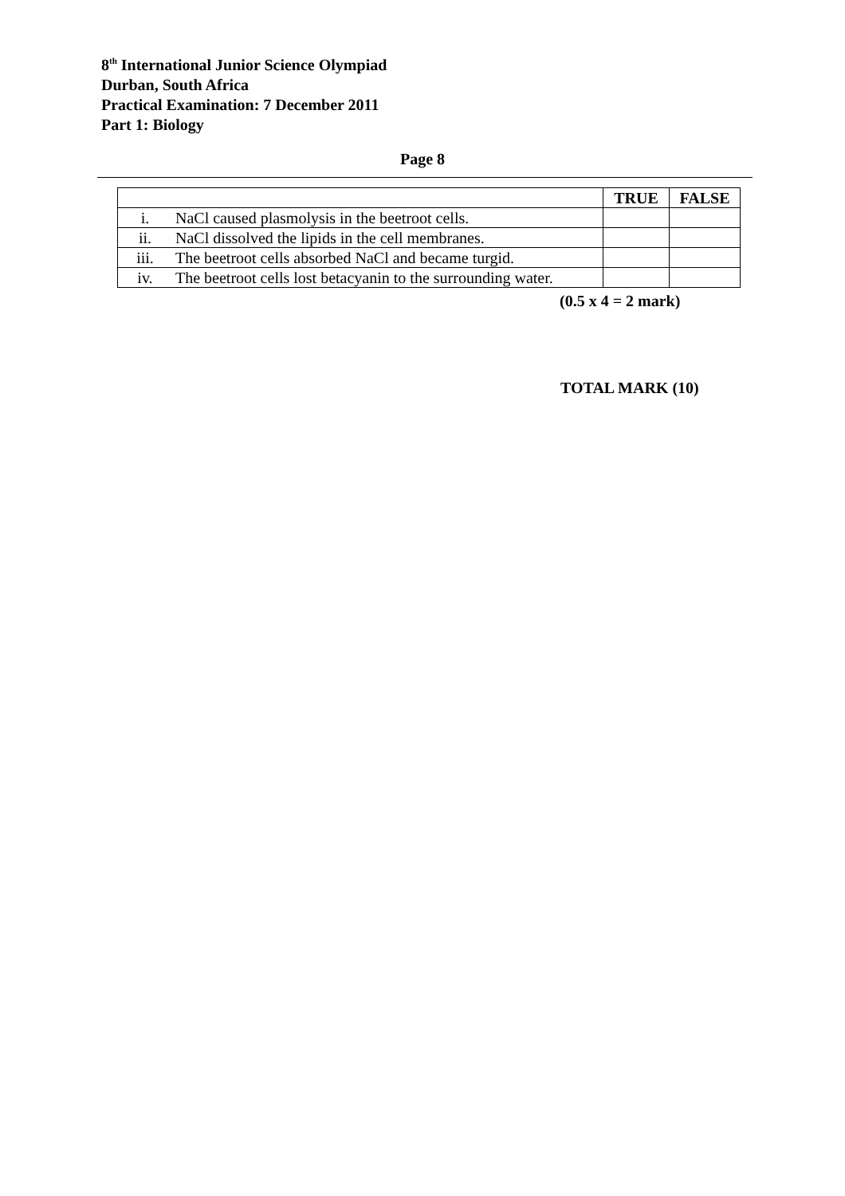8<sup>th</sup> International Junior Science Olympiad
Durban, South Africa
Practical Examination: 7 December 2011
Part 1: Biology
Page 8
| | | TRUE | FALSE |
| --- | --- | --- | --- |
| i. | NaCl caused plasmolysis in the beetroot cells. | | |
| ii. | NaCl dissolved the lipids in the cell membranes. | | |
| iii. | The beetroot cells absorbed NaCl and became turgid. | | |
| iv. | The beetroot cells lost betacyanin to the surrounding water. | | |
(0.5 x 4 = 2 mark)
TOTAL MARK (10)